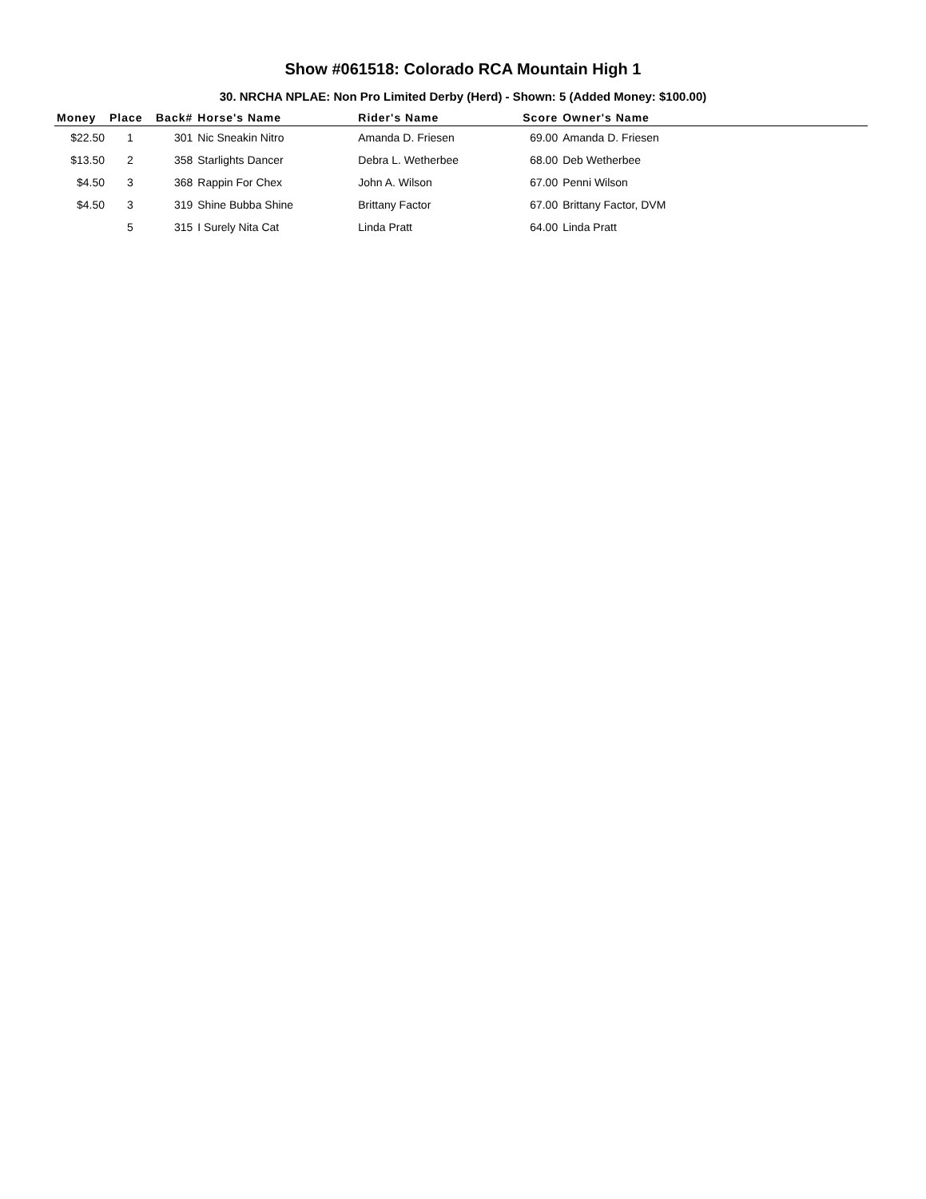Show #061518: Colorado RCA Mountain High 1
30. NRCHA NPLAE: Non Pro Limited Derby (Herd) - Shown: 5 (Added Money: $100.00)
| Money | Place | Back# | Horse's Name | Rider's Name | Score | Owner's Name |
| --- | --- | --- | --- | --- | --- | --- |
| $22.50 | 1 | 301 | Nic Sneakin Nitro | Amanda D. Friesen | 69.00 | Amanda D. Friesen |
| $13.50 | 2 | 358 | Starlights Dancer | Debra L. Wetherbee | 68.00 | Deb Wetherbee |
| $4.50 | 3 | 368 | Rappin For Chex | John A. Wilson | 67.00 | Penni Wilson |
| $4.50 | 3 | 319 | Shine Bubba Shine | Brittany Factor | 67.00 | Brittany Factor, DVM |
| | 5 | 315 | I Surely Nita Cat | Linda Pratt | 64.00 | Linda Pratt |